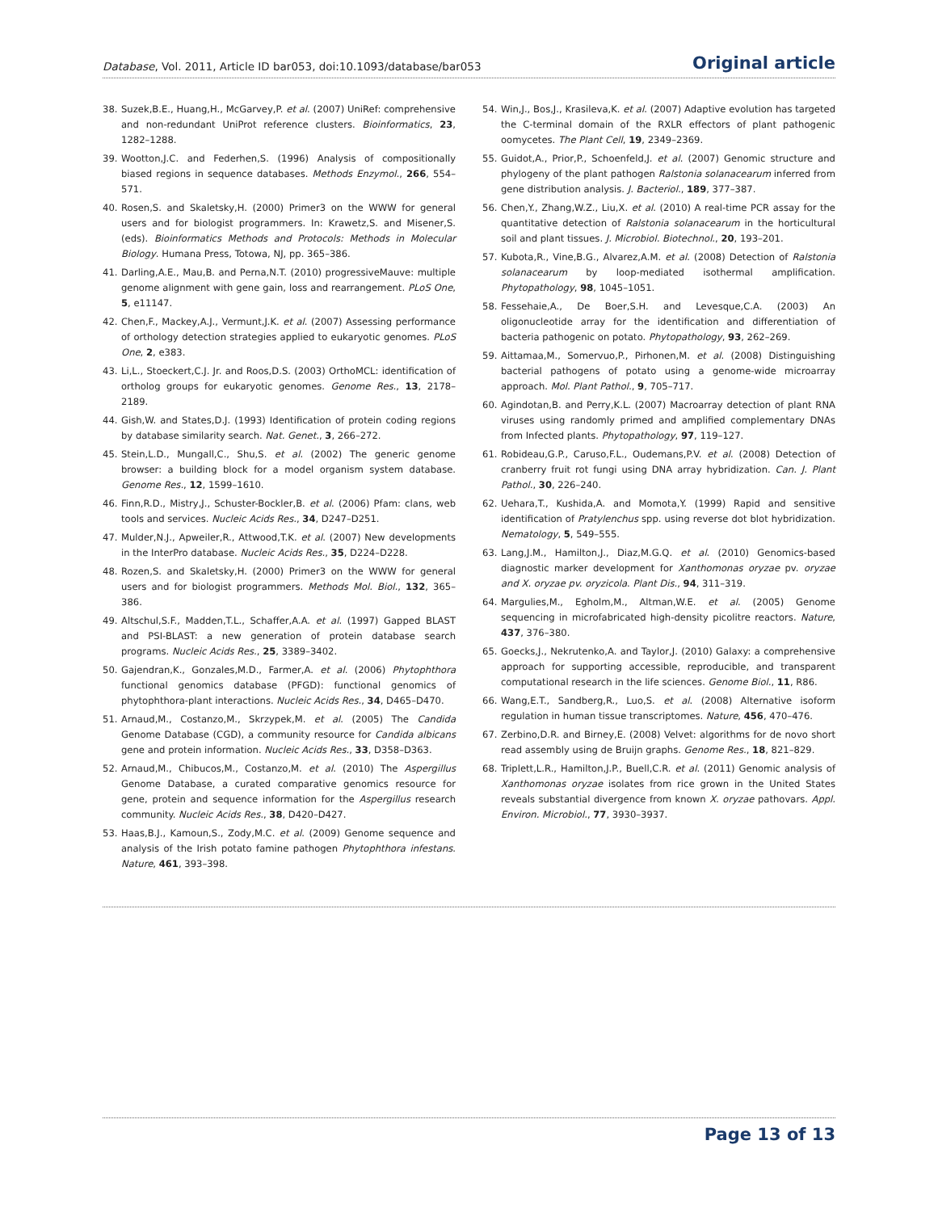Database, Vol. 2011, Article ID bar053, doi:10.1093/database/bar053 Original article
38. Suzek,B.E., Huang,H., McGarvey,P. et al. (2007) UniRef: comprehensive and non-redundant UniProt reference clusters. Bioinformatics, 23, 1282–1288.
39. Wootton,J.C. and Federhen,S. (1996) Analysis of compositionally biased regions in sequence databases. Methods Enzymol., 266, 554–571.
40. Rosen,S. and Skaletsky,H. (2000) Primer3 on the WWW for general users and for biologist programmers. In: Krawetz,S. and Misener,S. (eds). Bioinformatics Methods and Protocols: Methods in Molecular Biology. Humana Press, Totowa, NJ, pp. 365–386.
41. Darling,A.E., Mau,B. and Perna,N.T. (2010) progressiveMauve: multiple genome alignment with gene gain, loss and rearrangement. PLoS One, 5, e11147.
42. Chen,F., Mackey,A.J., Vermunt,J.K. et al. (2007) Assessing performance of orthology detection strategies applied to eukaryotic genomes. PLoS One, 2, e383.
43. Li,L., Stoeckert,C.J. Jr. and Roos,D.S. (2003) OrthoMCL: identification of ortholog groups for eukaryotic genomes. Genome Res., 13, 2178–2189.
44. Gish,W. and States,D.J. (1993) Identification of protein coding regions by database similarity search. Nat. Genet., 3, 266–272.
45. Stein,L.D., Mungall,C., Shu,S. et al. (2002) The generic genome browser: a building block for a model organism system database. Genome Res., 12, 1599–1610.
46. Finn,R.D., Mistry,J., Schuster-Bockler,B. et al. (2006) Pfam: clans, web tools and services. Nucleic Acids Res., 34, D247–D251.
47. Mulder,N.J., Apweiler,R., Attwood,T.K. et al. (2007) New developments in the InterPro database. Nucleic Acids Res., 35, D224–D228.
48. Rozen,S. and Skaletsky,H. (2000) Primer3 on the WWW for general users and for biologist programmers. Methods Mol. Biol., 132, 365–386.
49. Altschul,S.F., Madden,T.L., Schaffer,A.A. et al. (1997) Gapped BLAST and PSI-BLAST: a new generation of protein database search programs. Nucleic Acids Res., 25, 3389–3402.
50. Gajendran,K., Gonzales,M.D., Farmer,A. et al. (2006) Phytophthora functional genomics database (PFGD): functional genomics of phytophthora-plant interactions. Nucleic Acids Res., 34, D465–D470.
51. Arnaud,M., Costanzo,M., Skrzypek,M. et al. (2005) The Candida Genome Database (CGD), a community resource for Candida albicans gene and protein information. Nucleic Acids Res., 33, D358–D363.
52. Arnaud,M., Chibucos,M., Costanzo,M. et al. (2010) The Aspergillus Genome Database, a curated comparative genomics resource for gene, protein and sequence information for the Aspergillus research community. Nucleic Acids Res., 38, D420–D427.
53. Haas,B.J., Kamoun,S., Zody,M.C. et al. (2009) Genome sequence and analysis of the Irish potato famine pathogen Phytophthora infestans. Nature, 461, 393–398.
54. Win,J., Bos,J., Krasileva,K. et al. (2007) Adaptive evolution has targeted the C-terminal domain of the RXLR effectors of plant pathogenic oomycetes. The Plant Cell, 19, 2349–2369.
55. Guidot,A., Prior,P., Schoenfeld,J. et al. (2007) Genomic structure and phylogeny of the plant pathogen Ralstonia solanacearum inferred from gene distribution analysis. J. Bacteriol., 189, 377–387.
56. Chen,Y., Zhang,W.Z., Liu,X. et al. (2010) A real-time PCR assay for the quantitative detection of Ralstonia solanacearum in the horticultural soil and plant tissues. J. Microbiol. Biotechnol., 20, 193–201.
57. Kubota,R., Vine,B.G., Alvarez,A.M. et al. (2008) Detection of Ralstonia solanacearum by loop-mediated isothermal amplification. Phytopathology, 98, 1045–1051.
58. Fessehaie,A., De Boer,S.H. and Levesque,C.A. (2003) An oligonucleotide array for the identification and differentiation of bacteria pathogenic on potato. Phytopathology, 93, 262–269.
59. Aittamaa,M., Somervuo,P., Pirhonen,M. et al. (2008) Distinguishing bacterial pathogens of potato using a genome-wide microarray approach. Mol. Plant Pathol., 9, 705–717.
60. Agindotan,B. and Perry,K.L. (2007) Macroarray detection of plant RNA viruses using randomly primed and amplified complementary DNAs from Infected plants. Phytopathology, 97, 119–127.
61. Robideau,G.P., Caruso,F.L., Oudemans,P.V. et al. (2008) Detection of cranberry fruit rot fungi using DNA array hybridization. Can. J. Plant Pathol., 30, 226–240.
62. Uehara,T., Kushida,A. and Momota,Y. (1999) Rapid and sensitive identification of Pratylenchus spp. using reverse dot blot hybridization. Nematology, 5, 549–555.
63. Lang,J.M., Hamilton,J., Diaz,M.G.Q. et al. (2010) Genomics-based diagnostic marker development for Xanthomonas oryzae pv. oryzae and X. oryzae pv. oryzicola. Plant Dis., 94, 311–319.
64. Margulies,M., Egholm,M., Altman,W.E. et al. (2005) Genome sequencing in microfabricated high-density picolitre reactors. Nature, 437, 376–380.
65. Goecks,J., Nekrutenko,A. and Taylor,J. (2010) Galaxy: a comprehensive approach for supporting accessible, reproducible, and transparent computational research in the life sciences. Genome Biol., 11, R86.
66. Wang,E.T., Sandberg,R., Luo,S. et al. (2008) Alternative isoform regulation in human tissue transcriptomes. Nature, 456, 470–476.
67. Zerbino,D.R. and Birney,E. (2008) Velvet: algorithms for de novo short read assembly using de Bruijn graphs. Genome Res., 18, 821–829.
68. Triplett,L.R., Hamilton,J.P., Buell,C.R. et al. (2011) Genomic analysis of Xanthomonas oryzae isolates from rice grown in the United States reveals substantial divergence from known X. oryzae pathovars. Appl. Environ. Microbiol., 77, 3930–3937.
Page 13 of 13